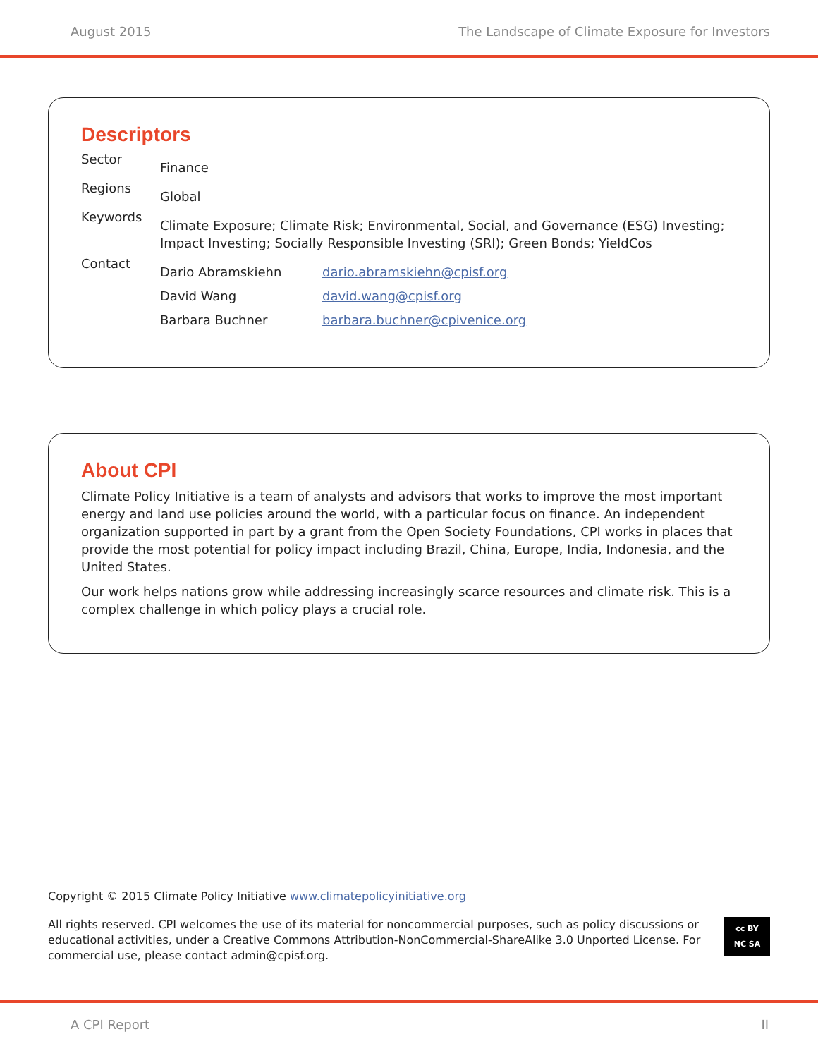August 2015 The Landscape of Climate Exposure for Investors
Descriptors
Sector
Finance
Regions
Global
Keywords
Climate Exposure; Climate Risk; Environmental, Social, and Governance (ESG) Investing; Impact Investing; Socially Responsible Investing (SRI); Green Bonds; YieldCos
Contact
Dario Abramskiehn dario.abramskiehn@cpisf.org
David Wang david.wang@cpisf.org
Barbara Buchner barbara.buchner@cpivenice.org
About CPI
Climate Policy Initiative is a team of analysts and advisors that works to improve the most important energy and land use policies around the world, with a particular focus on finance. An independent organization supported in part by a grant from the Open Society Foundations, CPI works in places that provide the most potential for policy impact including Brazil, China, Europe, India, Indonesia, and the United States.
Our work helps nations grow while addressing increasingly scarce resources and climate risk. This is a complex challenge in which policy plays a crucial role.
Copyright © 2015 Climate Policy Initiative www.climatepolicyinitiative.org
All rights reserved. CPI welcomes the use of its material for noncommercial purposes, such as policy discussions or educational activities, under a Creative Commons Attribution-NonCommercial-ShareAlike 3.0 Unported License. For commercial use, please contact admin@cpisf.org.
cc BY NC SA
A CPI Report II